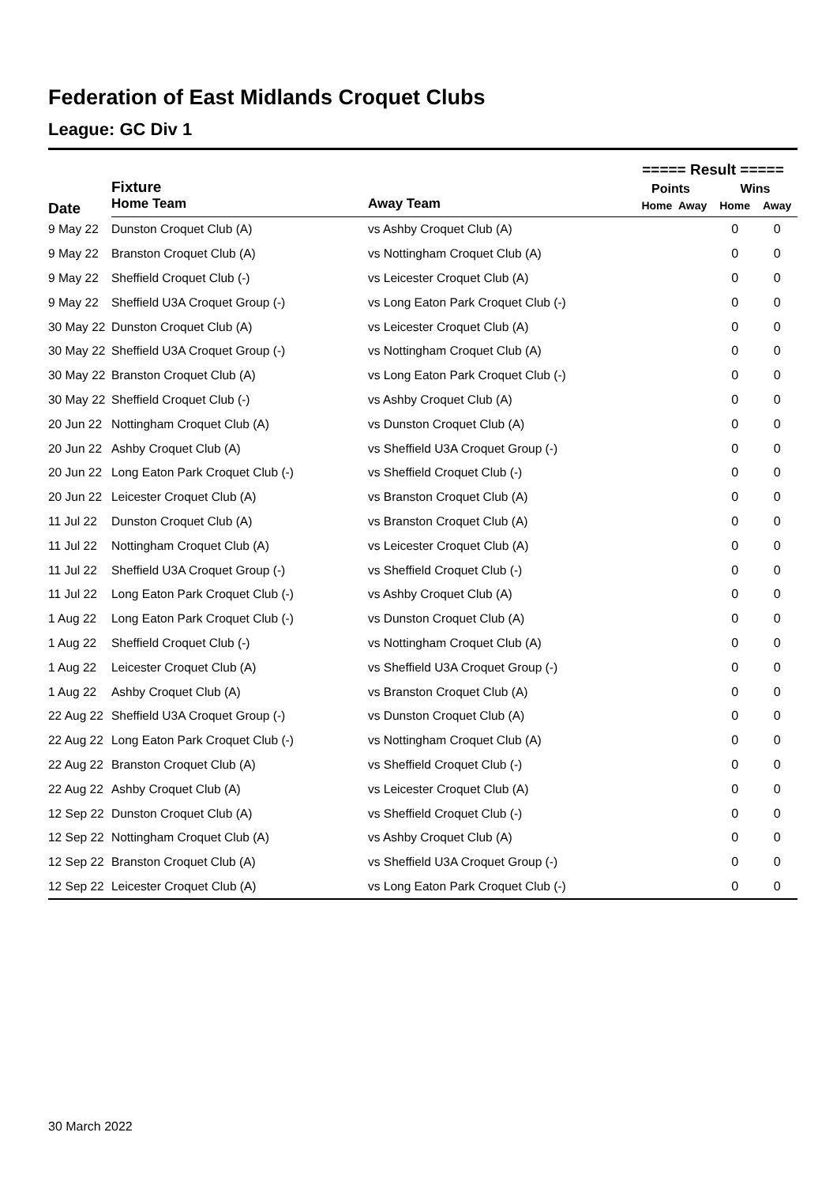Federation of East Midlands Croquet Clubs
League: GC Div 1
| | | | ===== Result ===== | | | |
| --- | --- | --- | --- | --- | --- | --- |
| Date | Fixture | | Points | | Wins | |
| | Home Team | Away Team | Home | Away | Home | Away |
| 9 May 22 | Dunston Croquet Club (A) | vs Ashby Croquet Club (A) | | | 0 | 0 |
| 9 May 22 | Branston Croquet Club (A) | vs Nottingham Croquet Club (A) | | | 0 | 0 |
| 9 May 22 | Sheffield Croquet Club (-) | vs Leicester Croquet Club (A) | | | 0 | 0 |
| 9 May 22 | Sheffield U3A Croquet Group (-) | vs Long Eaton Park Croquet Club (-) | | | 0 | 0 |
| 30 May 22 | Dunston Croquet Club (A) | vs Leicester Croquet Club (A) | | | 0 | 0 |
| 30 May 22 | Sheffield U3A Croquet Group (-) | vs Nottingham Croquet Club (A) | | | 0 | 0 |
| 30 May 22 | Branston Croquet Club (A) | vs Long Eaton Park Croquet Club (-) | | | 0 | 0 |
| 30 May 22 | Sheffield Croquet Club (-) | vs Ashby Croquet Club (A) | | | 0 | 0 |
| 20 Jun 22 | Nottingham Croquet Club (A) | vs Dunston Croquet Club (A) | | | 0 | 0 |
| 20 Jun 22 | Ashby Croquet Club (A) | vs Sheffield U3A Croquet Group (-) | | | 0 | 0 |
| 20 Jun 22 | Long Eaton Park Croquet Club (-) | vs Sheffield Croquet Club (-) | | | 0 | 0 |
| 20 Jun 22 | Leicester Croquet Club (A) | vs Branston Croquet Club (A) | | | 0 | 0 |
| 11 Jul 22 | Dunston Croquet Club (A) | vs Branston Croquet Club (A) | | | 0 | 0 |
| 11 Jul 22 | Nottingham Croquet Club (A) | vs Leicester Croquet Club (A) | | | 0 | 0 |
| 11 Jul 22 | Sheffield U3A Croquet Group (-) | vs Sheffield Croquet Club (-) | | | 0 | 0 |
| 11 Jul 22 | Long Eaton Park Croquet Club (-) | vs Ashby Croquet Club (A) | | | 0 | 0 |
| 1 Aug 22 | Long Eaton Park Croquet Club (-) | vs Dunston Croquet Club (A) | | | 0 | 0 |
| 1 Aug 22 | Sheffield Croquet Club (-) | vs Nottingham Croquet Club (A) | | | 0 | 0 |
| 1 Aug 22 | Leicester Croquet Club (A) | vs Sheffield U3A Croquet Group (-) | | | 0 | 0 |
| 1 Aug 22 | Ashby Croquet Club (A) | vs Branston Croquet Club (A) | | | 0 | 0 |
| 22 Aug 22 | Sheffield U3A Croquet Group (-) | vs Dunston Croquet Club (A) | | | 0 | 0 |
| 22 Aug 22 | Long Eaton Park Croquet Club (-) | vs Nottingham Croquet Club (A) | | | 0 | 0 |
| 22 Aug 22 | Branston Croquet Club (A) | vs Sheffield Croquet Club (-) | | | 0 | 0 |
| 22 Aug 22 | Ashby Croquet Club (A) | vs Leicester Croquet Club (A) | | | 0 | 0 |
| 12 Sep 22 | Dunston Croquet Club (A) | vs Sheffield Croquet Club (-) | | | 0 | 0 |
| 12 Sep 22 | Nottingham Croquet Club (A) | vs Ashby Croquet Club (A) | | | 0 | 0 |
| 12 Sep 22 | Branston Croquet Club (A) | vs Sheffield U3A Croquet Group (-) | | | 0 | 0 |
| 12 Sep 22 | Leicester Croquet Club (A) | vs Long Eaton Park Croquet Club (-) | | | 0 | 0 |
30 March 2022